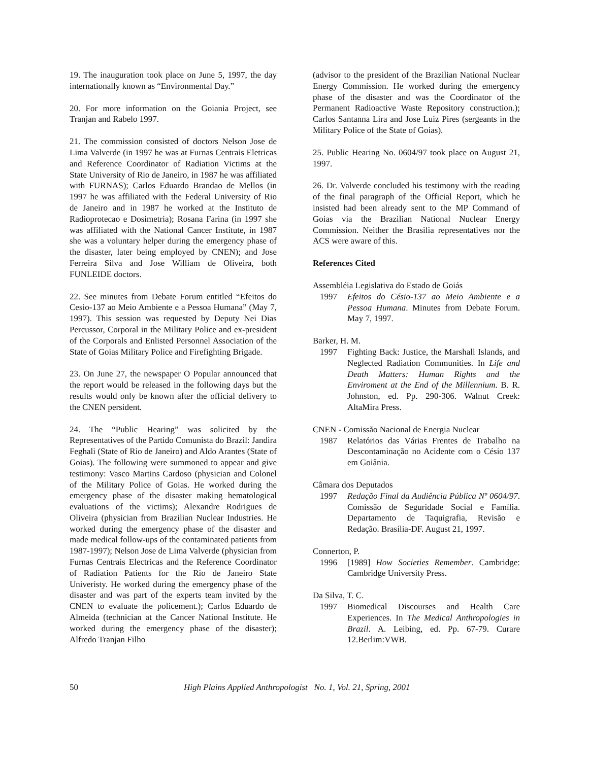19. The inauguration took place on June 5, 1997, the day internationally known as “Environmental Day.”
20. For more information on the Goiania Project, see Tranjan and Rabelo 1997.
21. The commission consisted of doctors Nelson Jose de Lima Valverde (in 1997 he was at Furnas Centrais Eletricas and Reference Coordinator of Radiation Victims at the State University of Rio de Janeiro, in 1987 he was affiliated with FURNAS); Carlos Eduardo Brandao de Mellos (in 1997 he was affiliated with the Federal University of Rio de Janeiro and in 1987 he worked at the Instituto de Radioprotecao e Dosimetria); Rosana Farina (in 1997 she was affiliated with the National Cancer Institute, in 1987 she was a voluntary helper during the emergency phase of the disaster, later being employed by CNEN); and Jose Ferreira Silva and Jose William de Oliveira, both FUNLEIDE doctors.
22. See minutes from Debate Forum entitled “Efeitos do Cesio-137 ao Meio Ambiente e a Pessoa Humana” (May 7, 1997). This session was requested by Deputy Nei Dias Percussor, Corporal in the Military Police and ex-president of the Corporals and Enlisted Personnel Association of the State of Goias Military Police and Firefighting Brigade.
23. On June 27, the newspaper O Popular announced that the report would be released in the following days but the results would only be known after the official delivery to the CNEN persident.
24. The “Public Hearing” was solicited by the Representatives of the Partido Comunista do Brazil: Jandira Feghali (State of Rio de Janeiro) and Aldo Arantes (State of Goias). The following were summoned to appear and give testimony: Vasco Martins Cardoso (physician and Colonel of the Military Police of Goias. He worked during the emergency phase of the disaster making hematological evaluations of the victims); Alexandre Rodrigues de Oliveira (physician from Brazilian Nuclear Industries. He worked during the emergency phase of the disaster and made medical follow-ups of the contaminated patients from 1987-1997); Nelson Jose de Lima Valverde (physician from Furnas Centrais Electricas and the Reference Coordinator of Radiation Patients for the Rio de Janeiro State Univeristy. He worked during the emergency phase of the disaster and was part of the experts team invited by the CNEN to evaluate the policement.); Carlos Eduardo de Almeida (technician at the Cancer National Institute. He worked during the emergency phase of the disaster); Alfredo Tranjan Filho
(advisor to the president of the Brazilian National Nuclear Energy Commission. He worked during the emergency phase of the disaster and was the Coordinator of the Permanent Radioactive Waste Repository construction.); Carlos Santanna Lira and Jose Luiz Pires (sergeants in the Military Police of the State of Goias).
25. Public Hearing No. 0604/97 took place on August 21, 1997.
26. Dr. Valverde concluded his testimony with the reading of the final paragraph of the Official Report, which he insisted had been already sent to the MP Command of Goias via the Brazilian National Nuclear Energy Commission. Neither the Brasilia representatives nor the ACS were aware of this.
References Cited
Assembléia Legislativa do Estado de Goiás
1997 Efeitos do Césio-137 ao Meio Ambiente e a Pessoa Humana. Minutes from Debate Forum. May 7, 1997.
Barker, H. M.
1997 Fighting Back: Justice, the Marshall Islands, and Neglected Radiation Communities. In Life and Death Matters: Human Rights and the Enviroment at the End of the Millennium. B. R. Johnston, ed. Pp. 290-306. Walnut Creek: AltaMira Press.
CNEN - Comissão Nacional de Energia Nuclear
1987 Relatórios das Várias Frentes de Trabalho na Descontaminação no Acidente com o Césio 137 em Goiânia.
Câmara dos Deputados
1997 Redação Final da Audiência Pública Nº 0604/97. Comissão de Seguridade Social e Família. Departamento de Taquigrafia, Revisão e Redação. Brasília-DF. August 21, 1997.
Connerton, P.
1996 [1989] How Societies Remember. Cambridge: Cambridge University Press.
Da Silva, T. C.
1997 Biomedical Discourses and Health Care Experiences. In The Medical Anthropologies in Brazil. A. Leibing, ed. Pp. 67-79. Curare 12.Berlim:VWB.
50 High Plains Applied Anthropologist No. 1, Vol. 21, Spring, 2001